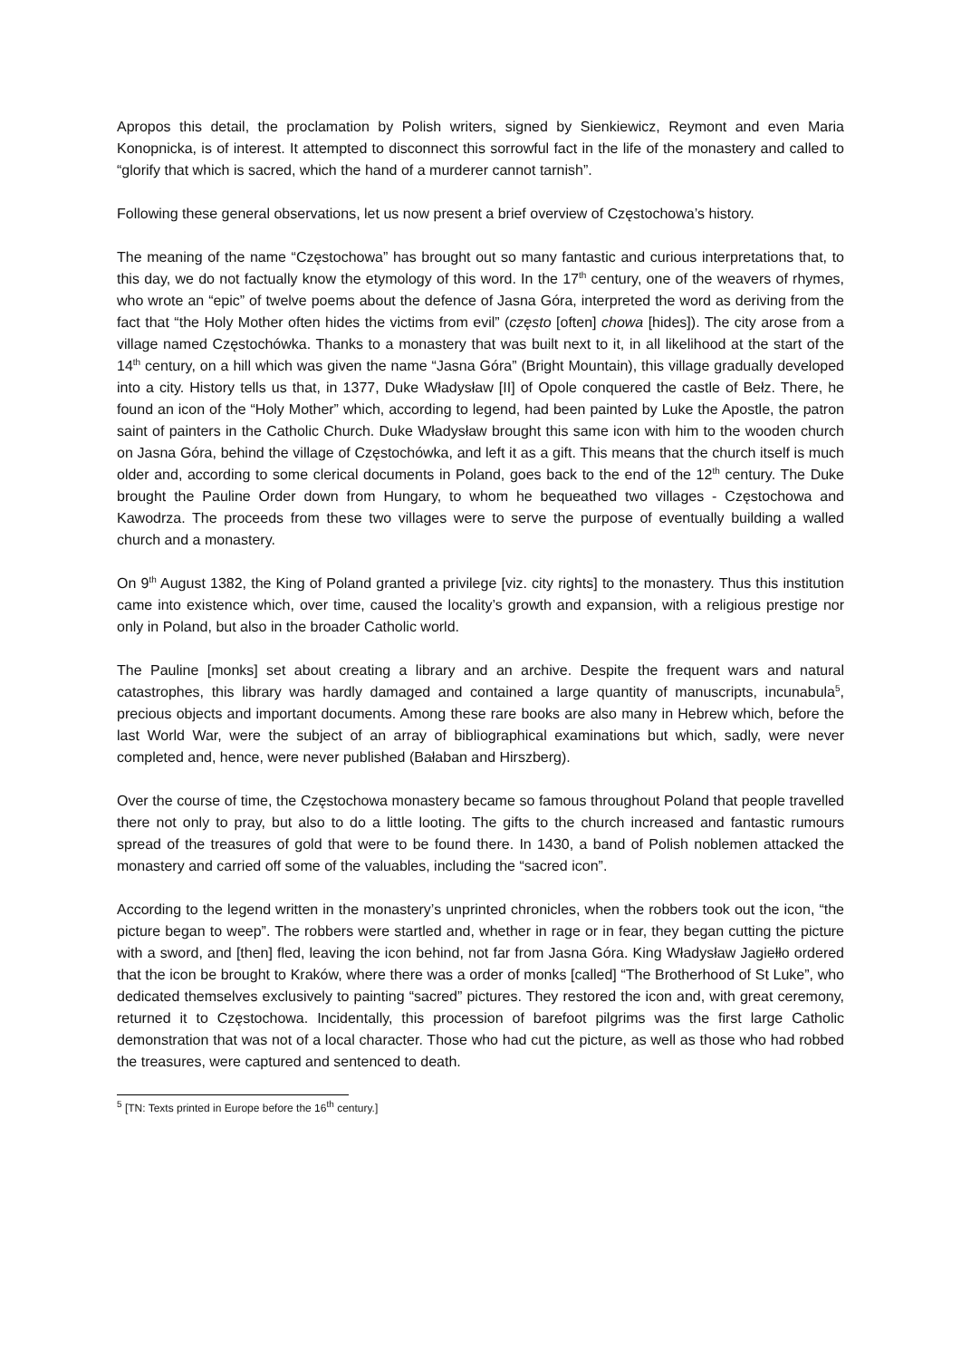Apropos this detail, the proclamation by Polish writers, signed by Sienkiewicz, Reymont and even Maria Konopnicka, is of interest. It attempted to disconnect this sorrowful fact in the life of the monastery and called to “glorify that which is sacred, which the hand of a murderer cannot tarnish”.
Following these general observations, let us now present a brief overview of Częstochowa’s history.
The meaning of the name “Częstochowa” has brought out so many fantastic and curious interpretations that, to this day, we do not factually know the etymology of this word. In the 17<sup>th</sup> century, one of the weavers of rhymes, who wrote an “epic” of twelve poems about the defence of Jasna Góra, interpreted the word as deriving from the fact that “the Holy Mother often hides the victims from evil” (często [often] chowa [hides]). The city arose from a village named Częstochówka. Thanks to a monastery that was built next to it, in all likelihood at the start of the 14<sup>th</sup> century, on a hill which was given the name “Jasna Góra” (Bright Mountain), this village gradually developed into a city. History tells us that, in 1377, Duke Władysław [II] of Opole conquered the castle of Bełz. There, he found an icon of the “Holy Mother” which, according to legend, had been painted by Luke the Apostle, the patron saint of painters in the Catholic Church. Duke Władysław brought this same icon with him to the wooden church on Jasna Góra, behind the village of Częstochówka, and left it as a gift. This means that the church itself is much older and, according to some clerical documents in Poland, goes back to the end of the 12<sup>th</sup> century. The Duke brought the Pauline Order down from Hungary, to whom he bequeathed two villages - Częstochowa and Kawodrza. The proceeds from these two villages were to serve the purpose of eventually building a walled church and a monastery.
On 9<sup>th</sup> August 1382, the King of Poland granted a privilege [viz. city rights] to the monastery. Thus this institution came into existence which, over time, caused the locality’s growth and expansion, with a religious prestige nor only in Poland, but also in the broader Catholic world.
The Pauline [monks] set about creating a library and an archive. Despite the frequent wars and natural catastrophes, this library was hardly damaged and contained a large quantity of manuscripts, incunabula<sup>5</sup>, precious objects and important documents. Among these rare books are also many in Hebrew which, before the last World War, were the subject of an array of bibliographical examinations but which, sadly, were never completed and, hence, were never published (Bałaban and Hirszberg).
Over the course of time, the Częstochowa monastery became so famous throughout Poland that people travelled there not only to pray, but also to do a little looting. The gifts to the church increased and fantastic rumours spread of the treasures of gold that were to be found there. In 1430, a band of Polish noblemen attacked the monastery and carried off some of the valuables, including the “sacred icon”.
According to the legend written in the monastery’s unprinted chronicles, when the robbers took out the icon, “the picture began to weep”. The robbers were startled and, whether in rage or in fear, they began cutting the picture with a sword, and [then] fled, leaving the icon behind, not far from Jasna Góra. King Władysław Jagiełło ordered that the icon be brought to Kraków, where there was a order of monks [called] “The Brotherhood of St Luke”, who dedicated themselves exclusively to painting “sacred” pictures. They restored the icon and, with great ceremony, returned it to Częstochowa. Incidentally, this procession of barefoot pilgrims was the first large Catholic demonstration that was not of a local character. Those who had cut the picture, as well as those who had robbed the treasures, were captured and sentenced to death.
<sup>5</sup> [TN: Texts printed in Europe before the 16<sup>th</sup> century.]